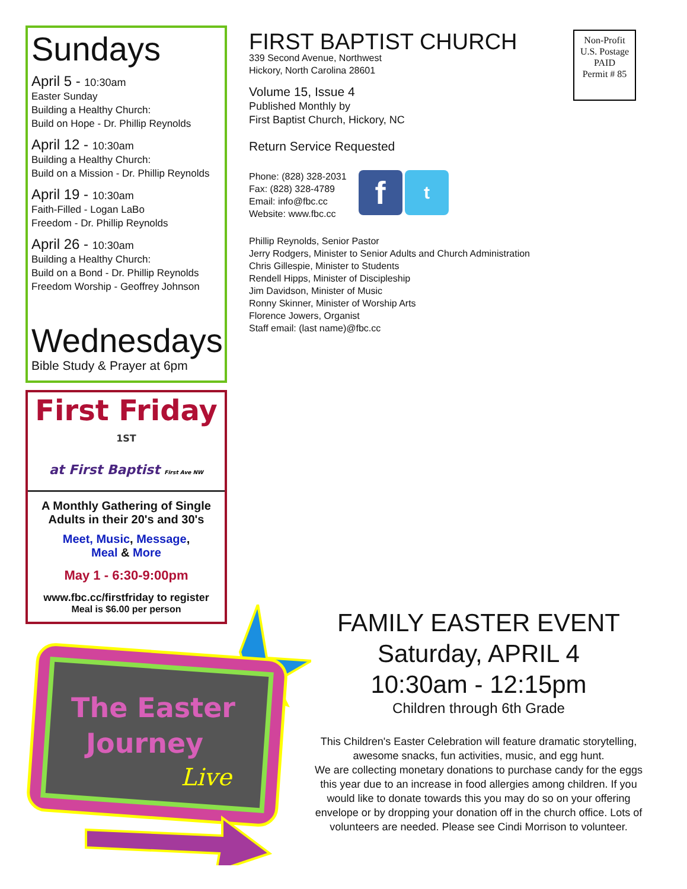Sundays
April 5 - 10:30am
Easter Sunday
Building a Healthy Church:
Build on Hope - Dr. Phillip Reynolds
April 12 - 10:30am
Building a Healthy Church:
Build on a Mission - Dr. Phillip Reynolds
April 19 - 10:30am
Faith-Filled - Logan LaBo
Freedom - Dr. Phillip Reynolds
April 26 - 10:30am
Building a Healthy Church:
Build on a Bond - Dr. Phillip Reynolds
Freedom Worship - Geoffrey Johnson
Wednesdays
Bible Study & Prayer at 6pm
First Friday <sup>1ST</sup>
at First Baptist First Ave NW
A Monthly Gathering of Single Adults in their 20's and 30's
Meet, Music, Message,
Meal & More
May 1 - 6:30-9:00pm
www.fbc.cc/firstfriday to register
Meal is $6.00 per person
FIRST BAPTIST CHURCH
339 Second Avenue, Northwest
Hickory, North Carolina 28601
Volume 15, Issue 4
Published Monthly by
First Baptist Church, Hickory, NC
Return Service Requested
Phone: (828) 328-2031
Fax: (828) 328-4789
Email: info@fbc.cc
Website: www.fbc.cc
f t
Phillip Reynolds, Senior Pastor
Jerry Rodgers, Minister to Senior Adults and Church Administration
Chris Gillespie, Minister to Students
Rendell Hipps, Minister of Discipleship
Jim Davidson, Minister of Music
Ronny Skinner, Minister of Worship Arts
Florence Jowers, Organist
Staff email: (last name)@fbc.cc
Non-Profit
U.S. Postage
PAID
Permit # 85
The Easter
Journey
Live
FAMILY EASTER EVENT
Saturday, APRIL 4
10:30am - 12:15pm
Children through 6th Grade
This Children's Easter Celebration will feature dramatic storytelling, awesome snacks, fun activities, music, and egg hunt.
We are collecting monetary donations to purchase candy for the eggs this year due to an increase in food allergies among children. If you would like to donate towards this you may do so on your offering envelope or by dropping your donation off in the church office. Lots of volunteers are needed. Please see Cindi Morrison to volunteer.